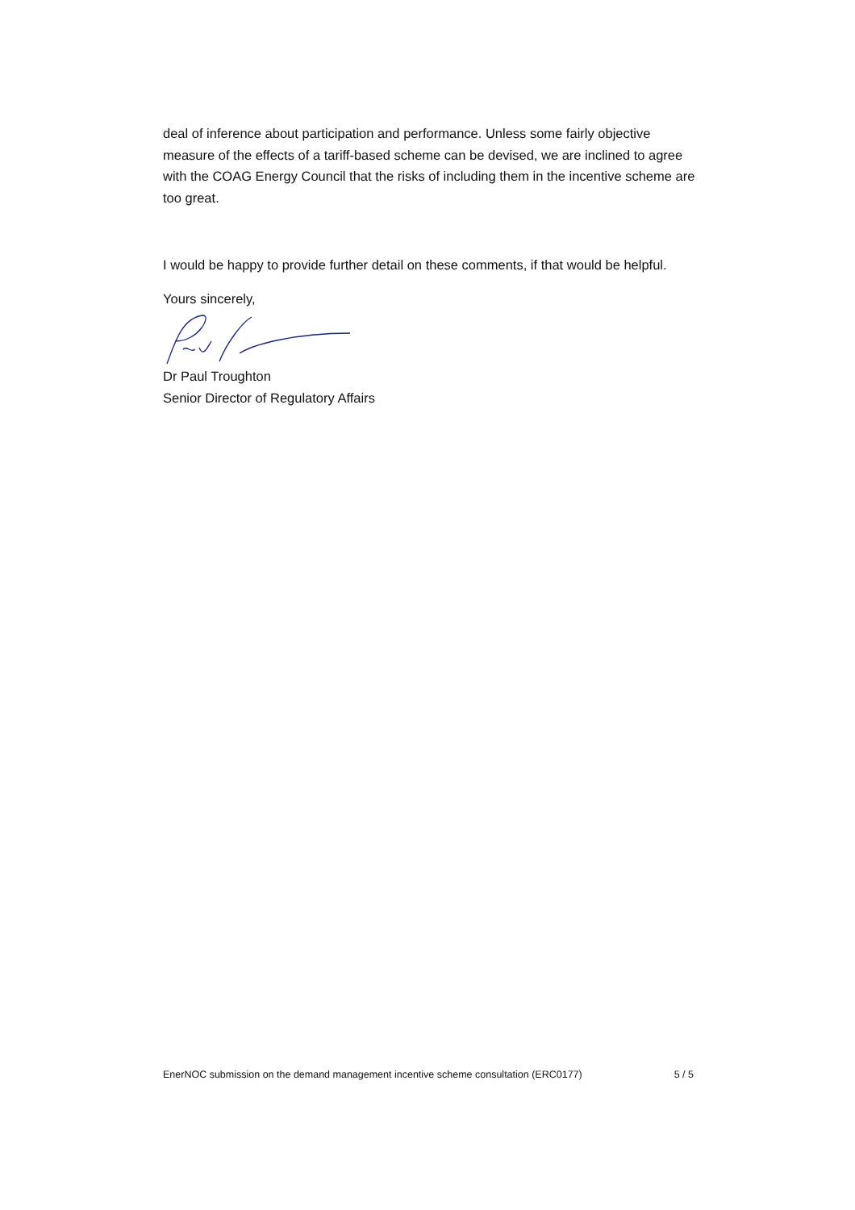deal of inference about participation and performance. Unless some fairly objective measure of the effects of a tariff-based scheme can be devised, we are inclined to agree with the COAG Energy Council that the risks of including them in the incentive scheme are too great.
I would be happy to provide further detail on these comments, if that would be helpful.
Yours sincerely,
Dr Paul Troughton
Senior Director of Regulatory Affairs
EnerNOC submission on the demand management incentive scheme consultation (ERC0177) 5 / 5